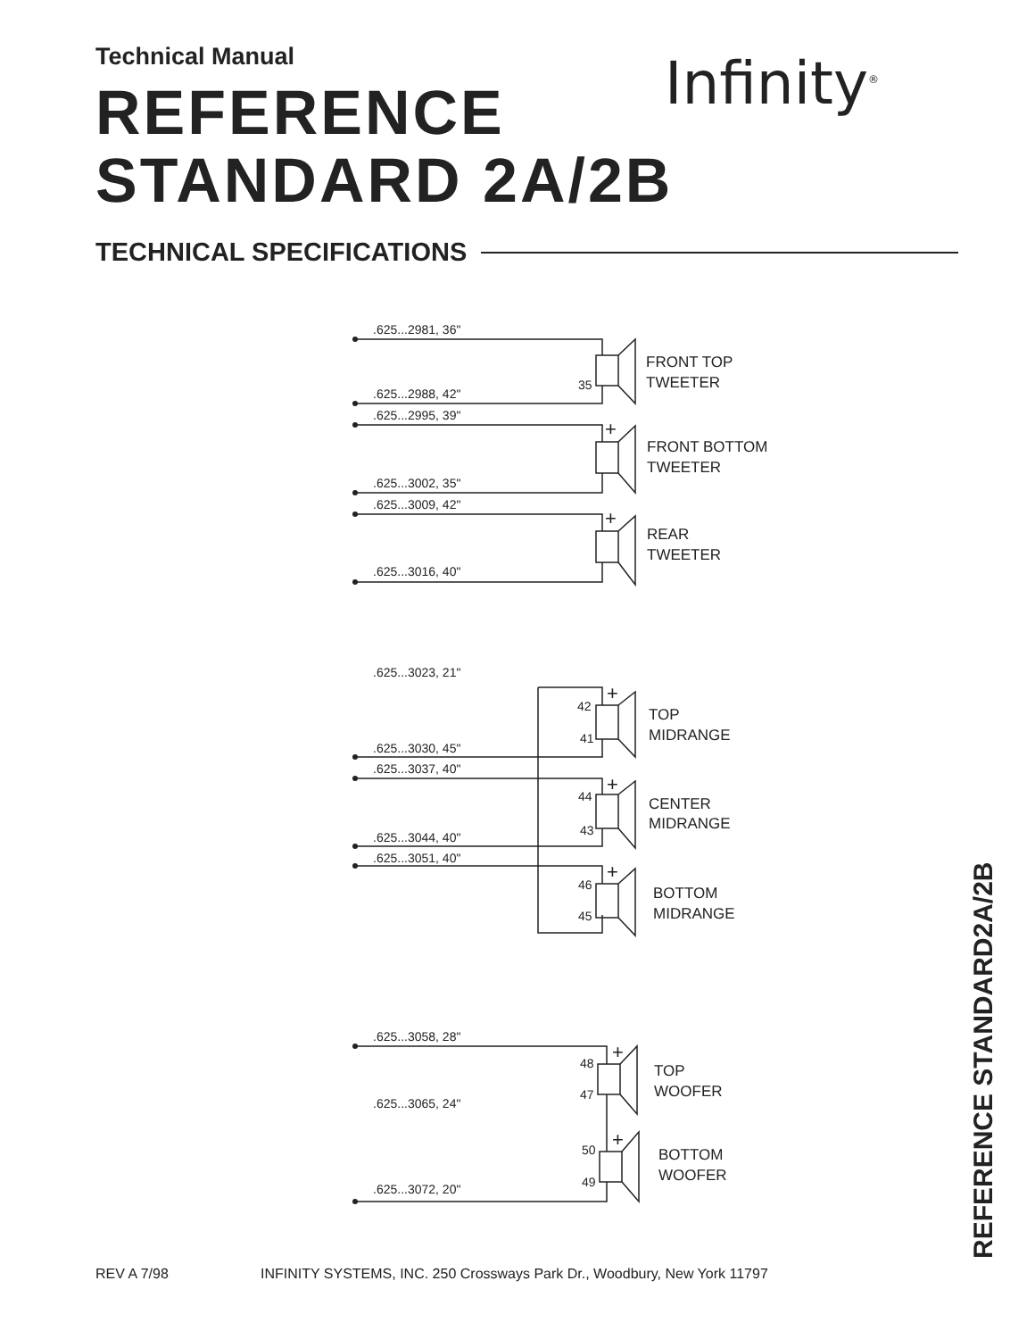Technical Manual
REFERENCE
STANDARD 2A/2B
Infinity<sup>®</sup>
TECHNICAL SPECIFICATIONS
.625...2981, 36"
.625...2988, 42"
.625...2995, 39"
.625...3002, 35"
.625...3009, 42"
.625...3016, 40"
.625...3023, 21"
.625...3030, 45"
.625...3037, 40"
.625...3044, 40"
.625...3051, 40"
.625...3058, 28"
.625...3065, 24"
.625...3072, 20"
35
42
41
44
43
46
45
48
47
50
49
+
+
+
+
+
+
+
FRONT TOP
TWEETER
FRONT BOTTOM
TWEETER
REAR
TWEETER
TOP
MIDRANGE
CENTER
MIDRANGE
BOTTOM
MIDRANGE
TOP
WOOFER
BOTTOM
WOOFER
REFERENCE STANDARD2A/2B
REV A 7/98
INFINITY SYSTEMS, INC. 250 Crossways Park Dr., Woodbury, New York 11797